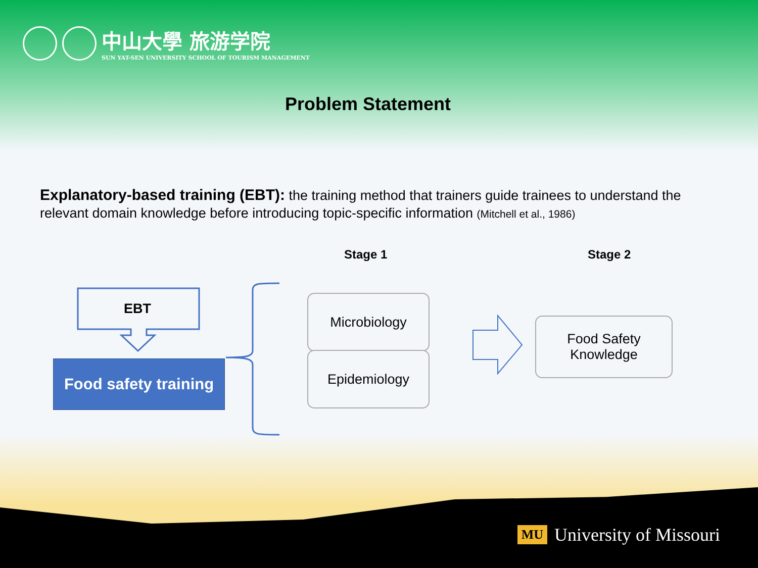中山大學 旅游学院
SUN YAT-SEN UNIVERSITY SCHOOL OF TOURISM MANAGEMENT
Problem Statement
Explanatory-based training (EBT): the training method that trainers guide trainees to understand the relevant domain knowledge before introducing topic-specific information (Mitchell et al., 1986)
Stage 1 Stage 2
EBT
Food safety training
Microbiology
Epidemiology
Food Safety
Knowledge
MU University of Missouri